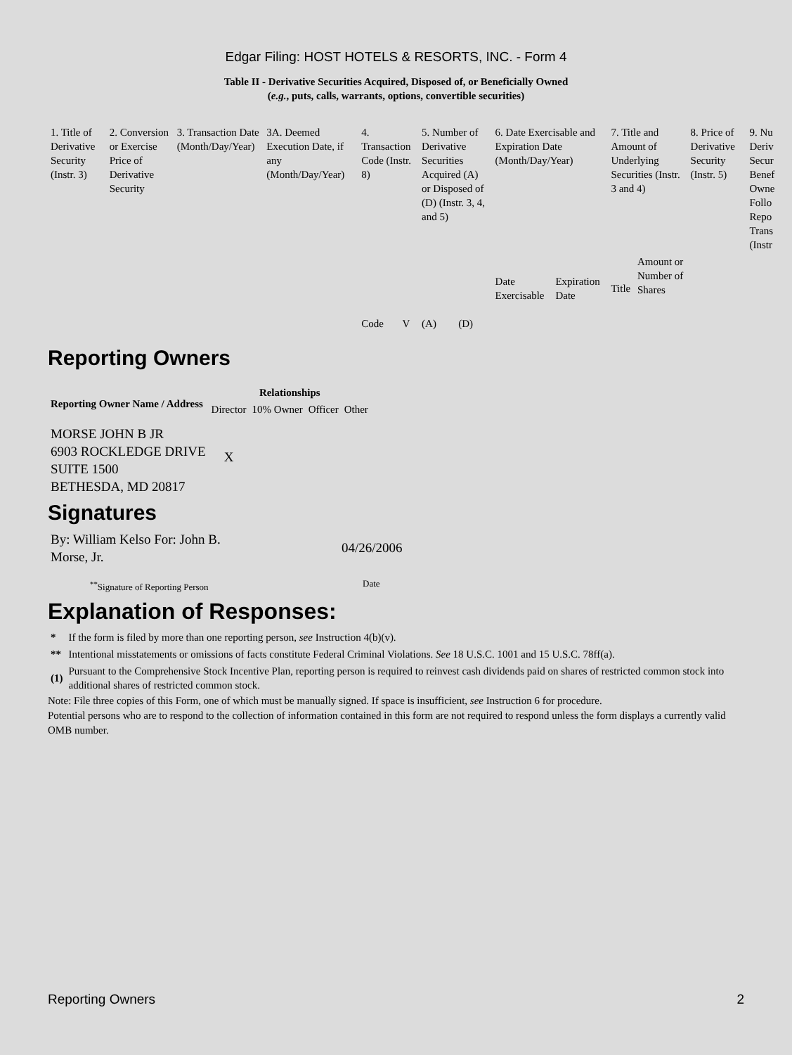Edgar Filing: HOST HOTELS & RESORTS, INC. - Form 4
Table II - Derivative Securities Acquired, Disposed of, or Beneficially Owned
(e.g., puts, calls, warrants, options, convertible securities)
| 1. Title of Derivative Security (Instr. 3) | 2. Conversion or Exercise Price of Derivative Security | 3. Transaction Date (Month/Day/Year) | 3A. Deemed Execution Date, if any (Month/Day/Year) | 4. Transaction Code (Instr. 8) | | 5. Number of Derivative Securities Acquired (A) or Disposed of (D) (Instr. 3, 4, and 5) | | 6. Date Exercisable and Expiration Date (Month/Day/Year) | | 7. Title and Amount of Underlying Securities (Instr. 3 and 4) | | 8. Price of Derivative Security (Instr. 5) | 9. Nu Deriv Secur Benef Owne Follo Repo Trans (Instr |
| --- | --- | --- | --- | --- | --- | --- | --- | --- | --- | --- | --- | --- | --- |
| | | | | Code | V | (A) | (D) | Date Exercisable | Expiration Date | Title | Amount or Number of Shares | | |
Reporting Owners
| Reporting Owner Name / Address | Relationships | | | |
| --- | --- | --- | --- | --- |
| | Director | 10% Owner | Officer | Other |
| MORSE JOHN B JR 6903 ROCKLEDGE DRIVE SUITE 1500 BETHESDA, MD 20817 | X | | | |
Signatures
| By: William Kelso For: John B. Morse, Jr. | 04/26/2006 |
| <sup>**</sup> Signature of Reporting Person | Date |
Explanation of Responses:
| * | If the form is filed by more than one reporting person, see Instruction 4(b)(v). |
| ** | Intentional misstatements or omissions of facts constitute Federal Criminal Violations. See 18 U.S.C. 1001 and 15 U.S.C. 78ff(a). |
| (1) | Pursuant to the Comprehensive Stock Incentive Plan, reporting person is required to reinvest cash dividends paid on shares of restricted common stock into additional shares of restricted common stock. |
Note: File three copies of this Form, one of which must be manually signed. If space is insufficient, see Instruction 6 for procedure.
Potential persons who are to respond to the collection of information contained in this form are not required to respond unless the form displays a currently valid OMB number.
Reporting Owners 2